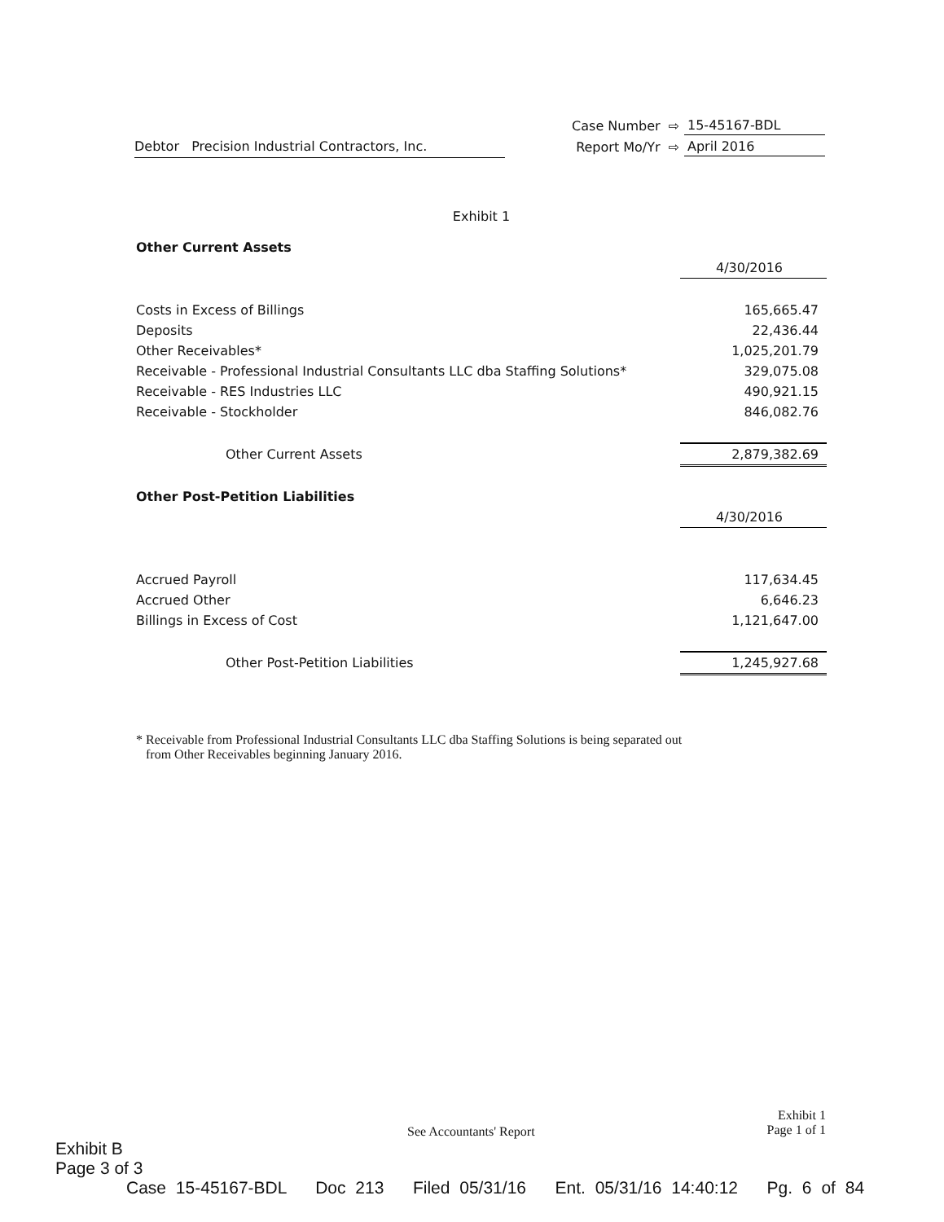Debtor Precision Industrial Contractors, Inc.
| Case Number | ⇨ | 15-45167-BDL |
| Report Mo/Yr | ⇨ | April 2016 |
Exhibit 1
| Other Current Assets | |
| | 4/30/2016 |
| Costs in Excess of Billings | 165,665.47 |
| Deposits | 22,436.44 |
| Other Receivables* | 1,025,201.79 |
| Receivable - Professional Industrial Consultants LLC dba Staffing Solutions* | 329,075.08 |
| Receivable - RES Industries LLC | 490,921.15 |
| Receivable - Stockholder | 846,082.76 |
| Other Current Assets | 2,879,382.69 |
| Other Post-Petition Liabilities | |
| | 4/30/2016 |
| Accrued Payroll | 117,634.45 |
| Accrued Other | 6,646.23 |
| Billings in Excess of Cost | 1,121,647.00 |
| Other Post-Petition Liabilities | 1,245,927.68 |
* Receivable from Professional Industrial Consultants LLC dba Staffing Solutions is being separated out
from Other Receivables beginning January 2016.
See Accountants' Report Exhibit 1
Page 1 of 1
Exhibit B
Page 3 of 3
Case 15-45167-BDL Doc 213 Filed 05/31/16 Ent. 05/31/16 14:40:12 Pg. 6 of 84